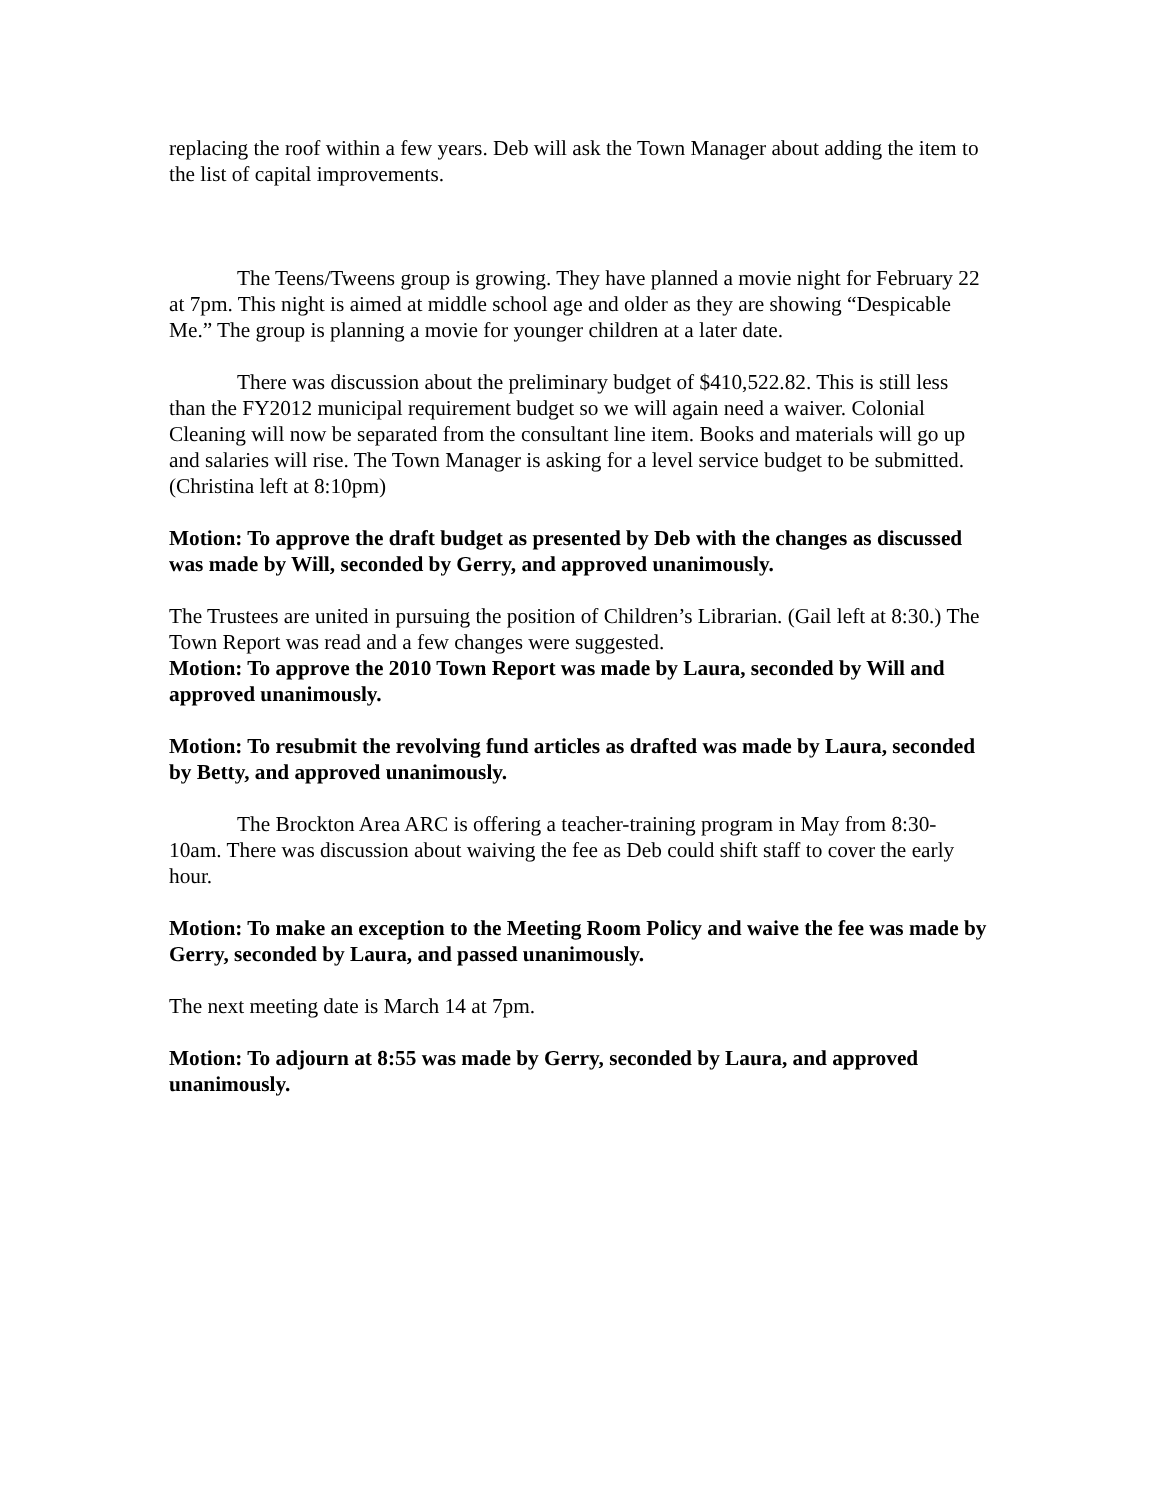replacing the roof within a few years. Deb will ask the Town Manager about adding the item to the list of capital improvements.
The Teens/Tweens group is growing. They have planned a movie night for February 22 at 7pm. This night is aimed at middle school age and older as they are showing “Despicable Me.” The group is planning a movie for younger children at a later date.
There was discussion about the preliminary budget of $410,522.82. This is still less than the FY2012 municipal requirement budget so we will again need a waiver. Colonial Cleaning will now be separated from the consultant line item. Books and materials will go up and salaries will rise. The Town Manager is asking for a level service budget to be submitted. (Christina left at 8:10pm)
Motion: To approve the draft budget as presented by Deb with the changes as discussed was made by Will, seconded by Gerry, and approved unanimously.
The Trustees are united in pursuing the position of Children’s Librarian. (Gail left at 8:30.) The Town Report was read and a few changes were suggested.
Motion: To approve the 2010 Town Report was made by Laura, seconded by Will and approved unanimously.
Motion: To resubmit the revolving fund articles as drafted was made by Laura, seconded by Betty, and approved unanimously.
The Brockton Area ARC is offering a teacher-training program in May from 8:30-10am. There was discussion about waiving the fee as Deb could shift staff to cover the early hour.
Motion: To make an exception to the Meeting Room Policy and waive the fee was made by Gerry, seconded by Laura, and passed unanimously.
The next meeting date is March 14 at 7pm.
Motion: To adjourn at 8:55 was made by Gerry, seconded by Laura, and approved unanimously.